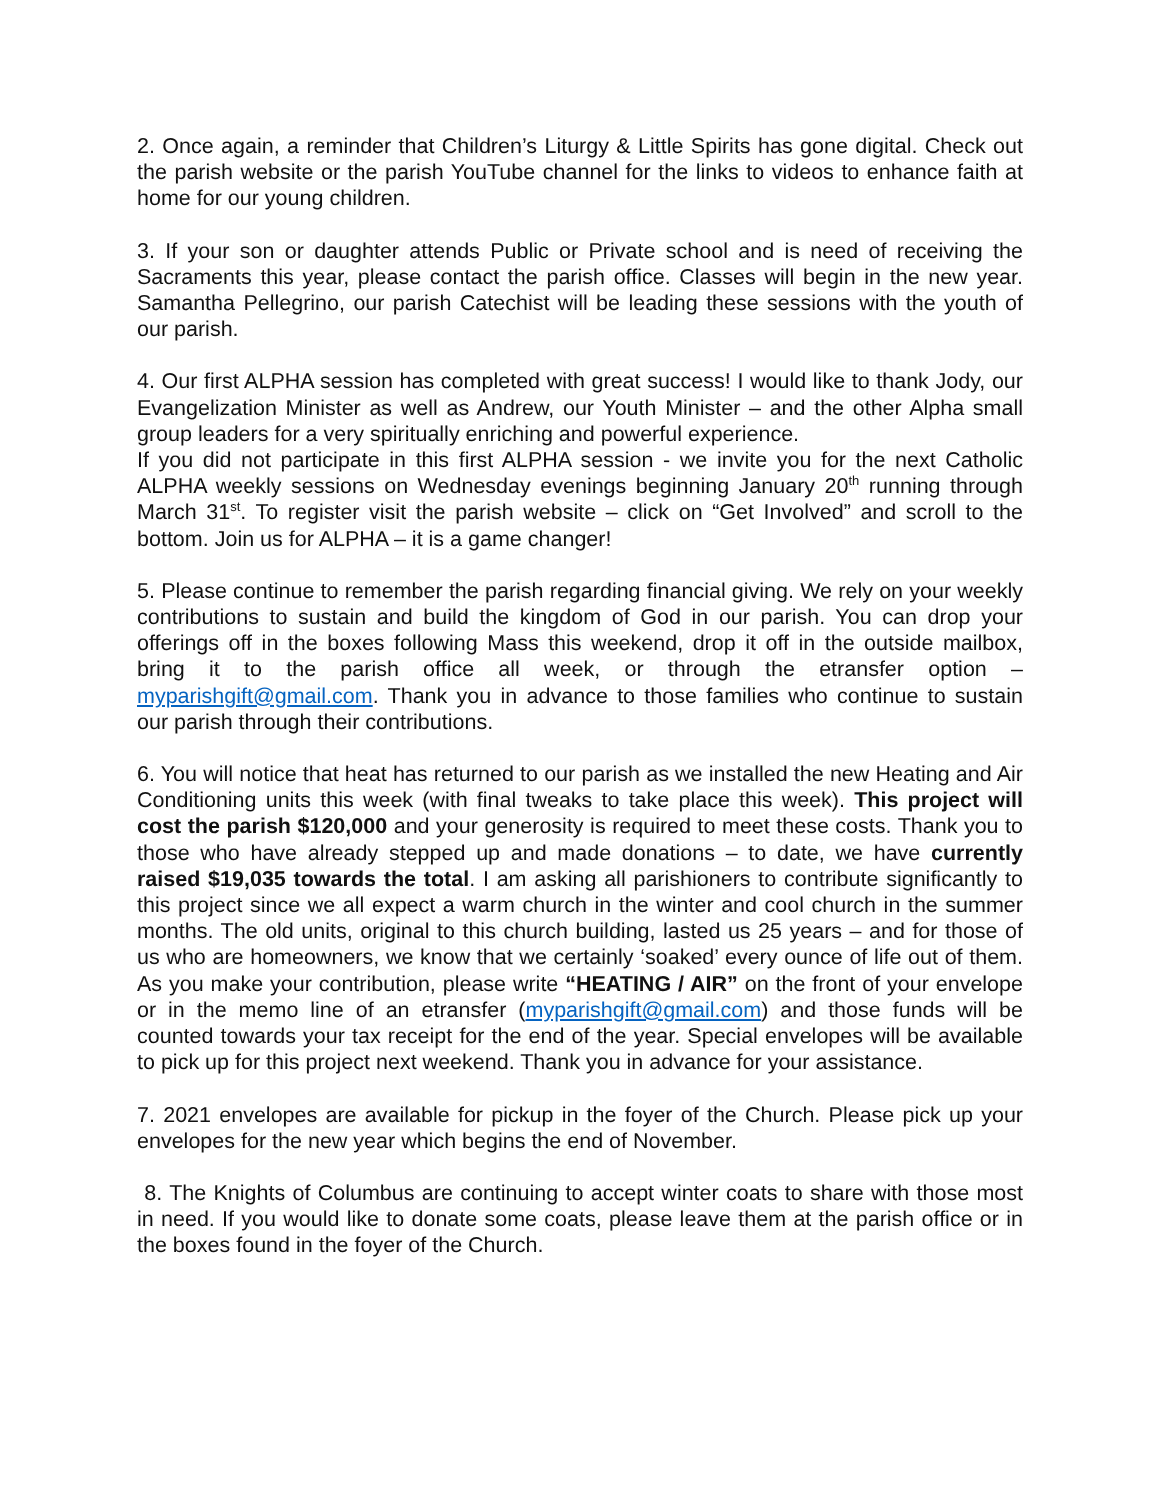2. Once again, a reminder that Children’s Liturgy & Little Spirits has gone digital. Check out the parish website or the parish YouTube channel for the links to videos to enhance faith at home for our young children.
3. If your son or daughter attends Public or Private school and is need of receiving the Sacraments this year, please contact the parish office. Classes will begin in the new year. Samantha Pellegrino, our parish Catechist will be leading these sessions with the youth of our parish.
4. Our first ALPHA session has completed with great success! I would like to thank Jody, our Evangelization Minister as well as Andrew, our Youth Minister – and the other Alpha small group leaders for a very spiritually enriching and powerful experience.
If you did not participate in this first ALPHA session - we invite you for the next Catholic ALPHA weekly sessions on Wednesday evenings beginning January 20<sup>th</sup> running through March 31<sup>st</sup>. To register visit the parish website – click on “Get Involved” and scroll to the bottom. Join us for ALPHA – it is a game changer!
5. Please continue to remember the parish regarding financial giving. We rely on your weekly contributions to sustain and build the kingdom of God in our parish. You can drop your offerings off in the boxes following Mass this weekend, drop it off in the outside mailbox, bring it to the parish office all week, or through the etransfer option – myparishgift@gmail.com. Thank you in advance to those families who continue to sustain our parish through their contributions.
6. You will notice that heat has returned to our parish as we installed the new Heating and Air Conditioning units this week (with final tweaks to take place this week). This project will cost the parish $120,000 and your generosity is required to meet these costs. Thank you to those who have already stepped up and made donations – to date, we have currently raised $19,035 towards the total. I am asking all parishioners to contribute significantly to this project since we all expect a warm church in the winter and cool church in the summer months. The old units, original to this church building, lasted us 25 years – and for those of us who are homeowners, we know that we certainly ‘soaked’ every ounce of life out of them. As you make your contribution, please write “HEATING / AIR” on the front of your envelope or in the memo line of an etransfer (myparishgift@gmail.com) and those funds will be counted towards your tax receipt for the end of the year. Special envelopes will be available to pick up for this project next weekend. Thank you in advance for your assistance.
7. 2021 envelopes are available for pickup in the foyer of the Church. Please pick up your envelopes for the new year which begins the end of November.
8. The Knights of Columbus are continuing to accept winter coats to share with those most in need. If you would like to donate some coats, please leave them at the parish office or in the boxes found in the foyer of the Church.